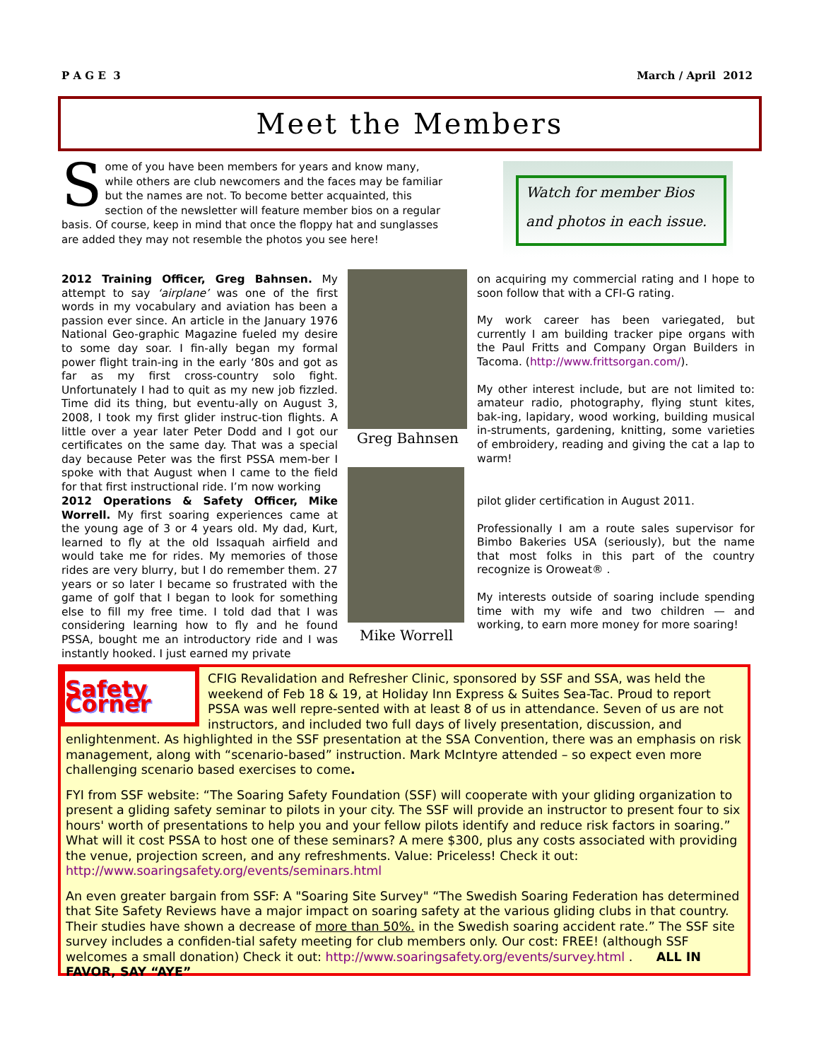P A G E 3 March / April 2012
Meet the Members
Some of you have been members for years and know many, while others are club newcomers and the faces may be familiar but the names are not. To become better acquainted, this section of the newsletter will feature member bios on a regular basis. Of course, keep in mind that once the floppy hat and sunglasses are added they may not resemble the photos you see here!
Watch for member Bios and photos in each issue.
2012 Training Officer, Greg Bahnsen. My attempt to say ‘airplane’ was one of the first words in my vocabulary and aviation has been a passion ever since. An article in the January 1976 National Geo-graphic Magazine fueled my desire to some day soar. I fin-ally began my formal power flight train-ing in the early ‘80s and got as far as my first cross-country solo fight. Unfortunately I had to quit as my new job fizzled. Time did its thing, but eventu-ally on August 3, 2008, I took my first glider instruc-tion flights. A little over a year later Peter Dodd and I got our certificates on the same day. That was a special day because Peter was the first PSSA mem-ber I spoke with that August when I came to the field for that first instructional ride. I’m now working
Greg Bahnsen
on acquiring my commercial rating and I hope to soon follow that with a CFI-G rating.
My work career has been variegated, but currently I am building tracker pipe organs with the Paul Fritts and Company Organ Builders in Tacoma. (http://www.frittsorgan.com/).
My other interest include, but are not limited to: amateur radio, photography, flying stunt kites, bak-ing, lapidary, wood working, building musical in-struments, gardening, knitting, some varieties of embroidery, reading and giving the cat a lap to warm!
2012 Operations & Safety Officer, Mike Worrell. My first soaring experiences came at the young age of 3 or 4 years old. My dad, Kurt, learned to fly at the old Issaquah airfield and would take me for rides. My memories of those rides are very blurry, but I do remember them. 27 years or so later I became so frustrated with the game of golf that I began to look for something else to fill my free time. I told dad that I was considering learning how to fly and he found PSSA, bought me an introductory ride and I was instantly hooked. I just earned my private
Mike Worrell
pilot glider certification in August 2011.
Professionally I am a route sales supervisor for Bimbo Bakeries USA (seriously), but the name that most folks in this part of the country recognize is Oroweat® .
My interests outside of soaring include spending time with my wife and two children — and working, to earn more money for more soaring!
Safety Corner
CFIG Revalidation and Refresher Clinic, sponsored by SSF and SSA, was held the weekend of Feb 18 & 19, at Holiday Inn Express & Suites Sea-Tac. Proud to report PSSA was well repre-sented with at least 8 of us in attendance. Seven of us are not instructors, and included two full days of lively presentation, discussion, and enlightenment. As highlighted in the SSF presentation at the SSA Convention, there was an emphasis on risk management, along with “scenario-based” instruction. Mark McIntyre attended – so expect even more challenging scenario based exercises to come.
FYI from SSF website: “The Soaring Safety Foundation (SSF) will cooperate with your gliding organization to present a gliding safety seminar to pilots in your city. The SSF will provide an instructor to present four to six hours' worth of presentations to help you and your fellow pilots identify and reduce risk factors in soaring.” What will it cost PSSA to host one of these seminars? A mere $300, plus any costs associated with providing the venue, projection screen, and any refreshments. Value: Priceless! Check it out: http://www.soaringsafety.org/events/seminars.html
An even greater bargain from SSF: A "Soaring Site Survey" “The Swedish Soaring Federation has determined that Site Safety Reviews have a major impact on soaring safety at the various gliding clubs in that country. Their studies have shown a decrease of more than 50%. in the Swedish soaring accident rate.” The SSF site survey includes a confiden-tial safety meeting for club members only. Our cost: FREE! (although SSF welcomes a small donation) Check it out: http://www.soaringsafety.org/events/survey.html . ALL IN FAVOR, SAY “AYE”